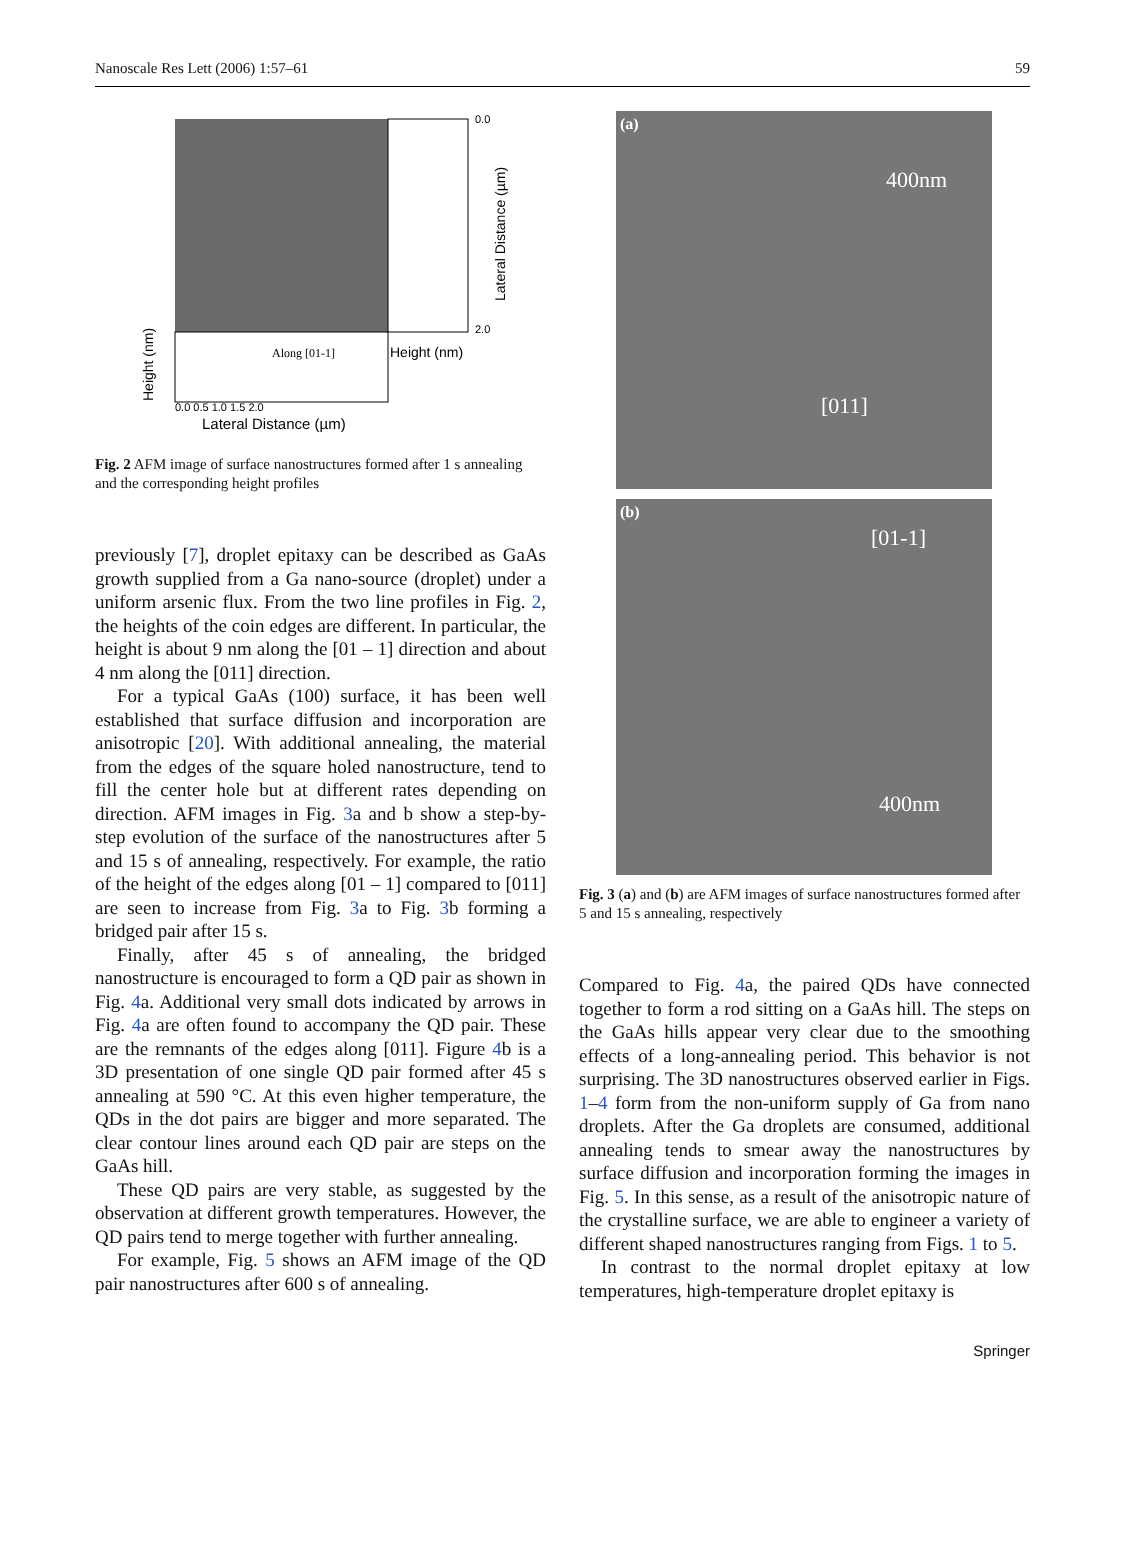Nanoscale Res Lett (2006) 1:57–61 59
0.0
2.0
Along [01-1]
Height (nm)
0.0 0.5 1.0 1.5 2.0
Lateral Distance (µm)
Height (nm)
Lateral Distance (µm)
Fig. 2 AFM image of surface nanostructures formed after 1 s annealing and the corresponding height profiles
previously [7], droplet epitaxy can be described as GaAs growth supplied from a Ga nano-source (droplet) under a uniform arsenic flux. From the two line profiles in Fig. 2, the heights of the coin edges are different. In particular, the height is about 9 nm along the [01 – 1] direction and about 4 nm along the [011] direction.
For a typical GaAs (100) surface, it has been well established that surface diffusion and incorporation are anisotropic [20]. With additional annealing, the material from the edges of the square holed nanostructure, tend to fill the center hole but at different rates depending on direction. AFM images in Fig. 3a and b show a step-by-step evolution of the surface of the nanostructures after 5 and 15 s of annealing, respectively. For example, the ratio of the height of the edges along [01 – 1] compared to [011] are seen to increase from Fig. 3a to Fig. 3b forming a bridged pair after 15 s.
Finally, after 45 s of annealing, the bridged nanostructure is encouraged to form a QD pair as shown in Fig. 4a. Additional very small dots indicated by arrows in Fig. 4a are often found to accompany the QD pair. These are the remnants of the edges along [011]. Figure 4b is a 3D presentation of one single QD pair formed after 45 s annealing at 590 °C. At this even higher temperature, the QDs in the dot pairs are bigger and more separated. The clear contour lines around each QD pair are steps on the GaAs hill.
These QD pairs are very stable, as suggested by the observation at different growth temperatures. However, the QD pairs tend to merge together with further annealing.
For example, Fig. 5 shows an AFM image of the QD pair nanostructures after 600 s of annealing.
(a)
400nm
[011]
(b)
[01-1]
400nm
Fig. 3 (a) and (b) are AFM images of surface nanostructures formed after 5 and 15 s annealing, respectively
Compared to Fig. 4a, the paired QDs have connected together to form a rod sitting on a GaAs hill. The steps on the GaAs hills appear very clear due to the smoothing effects of a long-annealing period. This behavior is not surprising. The 3D nanostructures observed earlier in Figs. 1–4 form from the non-uniform supply of Ga from nano droplets. After the Ga droplets are consumed, additional annealing tends to smear away the nanostructures by surface diffusion and incorporation forming the images in Fig. 5. In this sense, as a result of the anisotropic nature of the crystalline surface, we are able to engineer a variety of different shaped nanostructures ranging from Figs. 1 to 5.
In contrast to the normal droplet epitaxy at low temperatures, high-temperature droplet epitaxy is
Springer